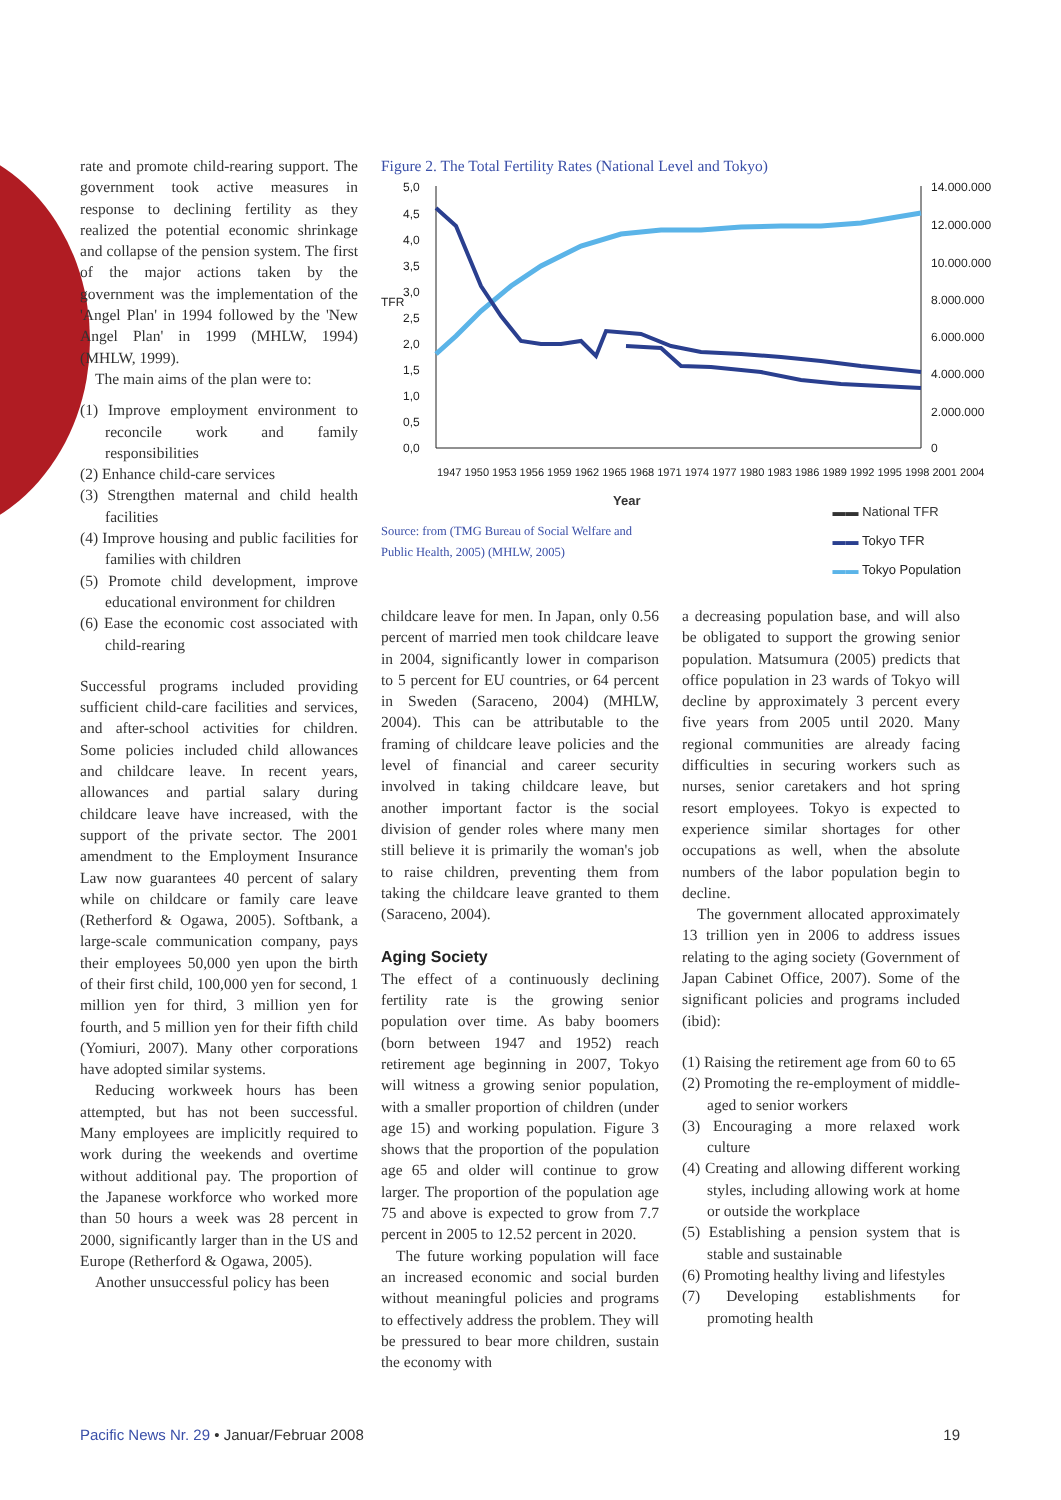rate and promote child-rearing support. The government took active measures in response to declining fertility as they realized the potential economic shrinkage and collapse of the pension system. The first of the major actions taken by the government was the implementation of the 'Angel Plan' in 1994 followed by the 'New Angel Plan' in 1999 (MHLW, 1994) (MHLW, 1999).
The main aims of the plan were to:
(1) Improve employment environment to reconcile work and family responsibilities
(2) Enhance child-care services
(3) Strengthen maternal and child health facilities
(4) Improve housing and public facilities for families with children
(5) Promote child development, improve educational environment for children
(6) Ease the economic cost associated with child-rearing
Successful programs included providing sufficient child-care facilities and services, and after-school activities for children. Some policies included child allowances and childcare leave. In recent years, allowances and partial salary during childcare leave have increased, with the support of the private sector. The 2001 amendment to the Employment Insurance Law now guarantees 40 percent of salary while on childcare or family care leave (Retherford & Ogawa, 2005). Softbank, a large-scale communication company, pays their employees 50,000 yen upon the birth of their first child, 100,000 yen for second, 1 million yen for third, 3 million yen for fourth, and 5 million yen for their fifth child (Yomiuri, 2007). Many other corporations have adopted similar systems.
Reducing workweek hours has been attempted, but has not been successful. Many employees are implicitly required to work during the weekends and overtime without additional pay. The proportion of the Japanese workforce who worked more than 50 hours a week was 28 percent in 2000, significantly larger than in the US and Europe (Retherford & Ogawa, 2005).
Another unsuccessful policy has been
Figure 2. The Total Fertility Rates (National Level and Tokyo)
5,0
4,5
4,0
3,5
3,0
2,5
2,0
1,5
1,0
0,5
0,0
14.000.000
12.000.000
10.000.000
8.000.000
6.000.000
4.000.000
2.000.000
0
TFR
1947 1950 1953 1956 1959 1962 1965 1968 1971 1974 1977 1980 1983 1986 1989 1992 1995 1998 2001 2004
Year
Source: from (TMG Bureau of Social Welfare and Public Health, 2005) (MHLW, 2005)
▬▬ National TFR
▬▬ Tokyo TFR
▬▬ Tokyo Population
childcare leave for men. In Japan, only 0.56 percent of married men took childcare leave in 2004, significantly lower in comparison to 5 percent for EU countries, or 64 percent in Sweden (Saraceno, 2004) (MHLW, 2004). This can be attributable to the framing of childcare leave policies and the level of financial and career security involved in taking childcare leave, but another important factor is the social division of gender roles where many men still believe it is primarily the woman's job to raise children, preventing them from taking the childcare leave granted to them (Saraceno, 2004).
Aging Society
The effect of a continuously declining fertility rate is the growing senior population over time. As baby boomers (born between 1947 and 1952) reach retirement age beginning in 2007, Tokyo will witness a growing senior population, with a smaller proportion of children (under age 15) and working population. Figure 3 shows that the proportion of the population age 65 and older will continue to grow larger. The proportion of the population age 75 and above is expected to grow from 7.7 percent in 2005 to 12.52 percent in 2020.
The future working population will face an increased economic and social burden without meaningful policies and programs to effectively address the problem. They will be pressured to bear more children, sustain the economy with
a decreasing population base, and will also be obligated to support the growing senior population. Matsumura (2005) predicts that office population in 23 wards of Tokyo will decline by approximately 3 percent every five years from 2005 until 2020. Many regional communities are already facing difficulties in securing workers such as nurses, senior caretakers and hot spring resort employees. Tokyo is expected to experience similar shortages for other occupations as well, when the absolute numbers of the labor population begin to decline.
The government allocated approximately 13 trillion yen in 2006 to address issues relating to the aging society (Government of Japan Cabinet Office, 2007). Some of the significant policies and programs included (ibid):
(1) Raising the retirement age from 60 to 65
(2) Promoting the re-employment of middle-aged to senior workers
(3) Encouraging a more relaxed work culture
(4) Creating and allowing different working styles, including allowing work at home or outside the workplace
(5) Establishing a pension system that is stable and sustainable
(6) Promoting healthy living and lifestyles
(7) Developing establishments for promoting health
Pacific News Nr. 29 • Januar/Februar 2008 19